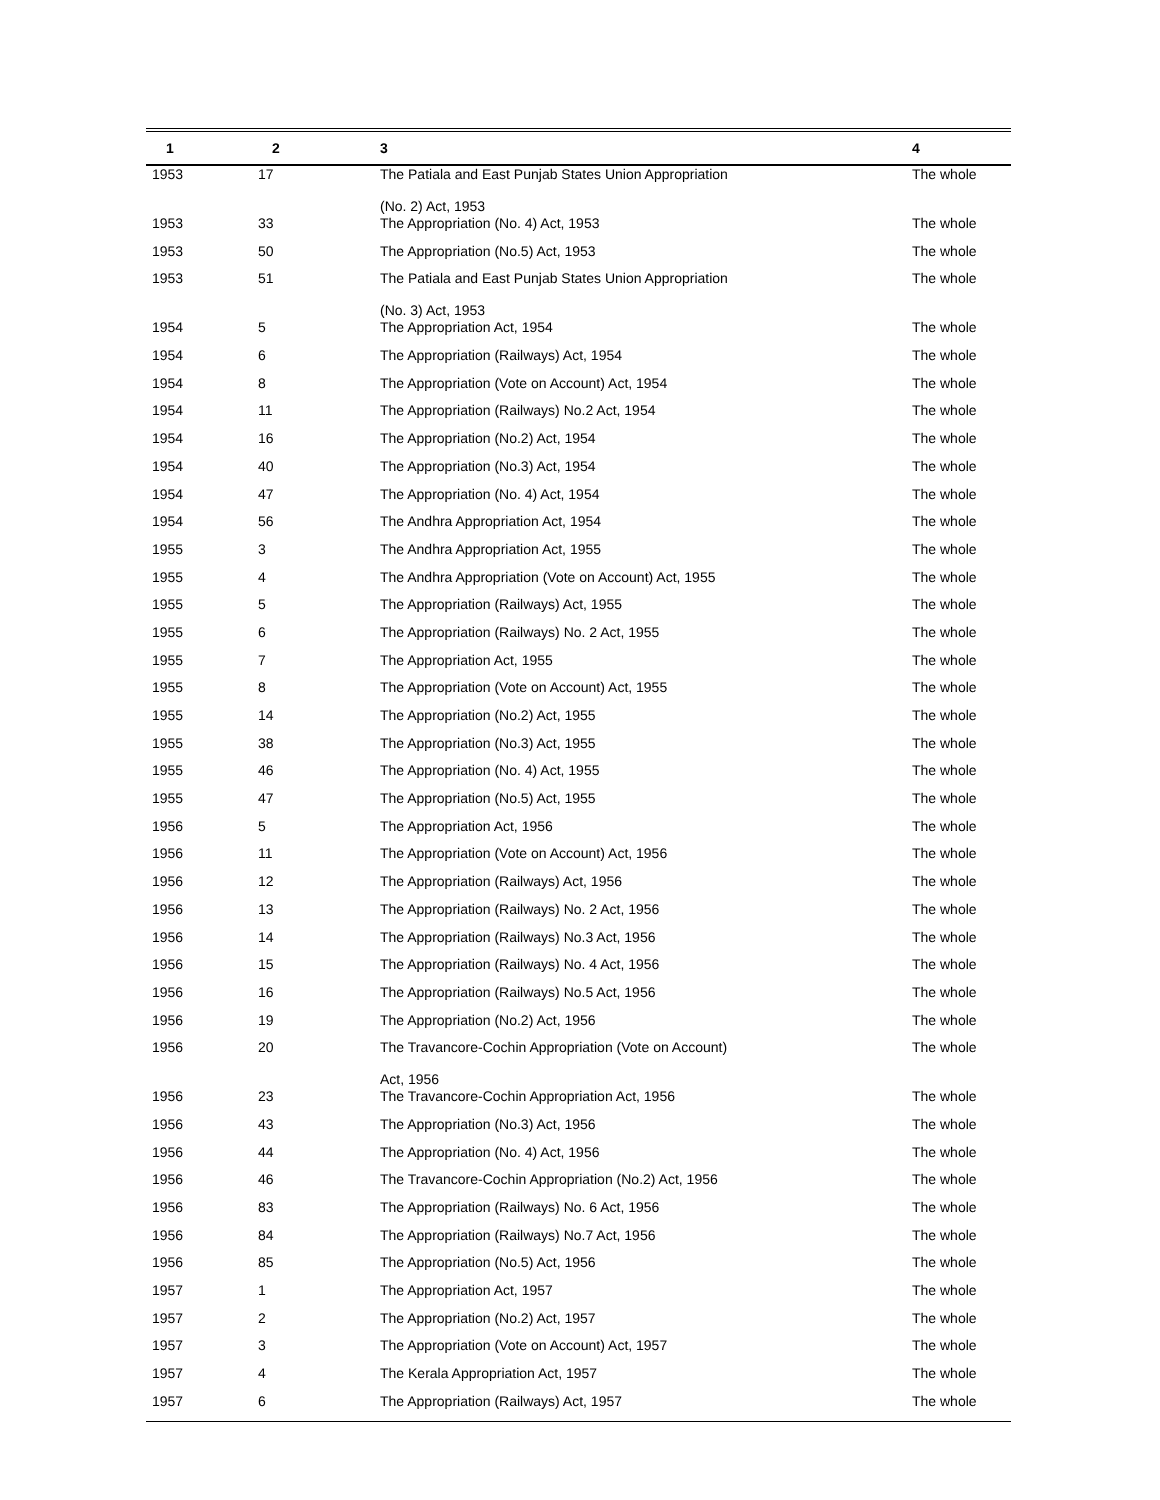| 1 | 2 | 3 | 4 |
| --- | --- | --- | --- |
| 1953 | 17 | The Patiala and East Punjab States Union Appropriation (No. 2) Act, 1953 | The whole |
| 1953 | 33 | The Appropriation (No. 4) Act, 1953 | The whole |
| 1953 | 50 | The Appropriation (No.5) Act, 1953 | The whole |
| 1953 | 51 | The Patiala and East Punjab States Union Appropriation (No. 3) Act, 1953 | The whole |
| 1954 | 5 | The Appropriation Act, 1954 | The whole |
| 1954 | 6 | The Appropriation (Railways) Act, 1954 | The whole |
| 1954 | 8 | The Appropriation (Vote on Account) Act, 1954 | The whole |
| 1954 | 11 | The Appropriation (Railways) No.2 Act, 1954 | The whole |
| 1954 | 16 | The Appropriation (No.2) Act, 1954 | The whole |
| 1954 | 40 | The Appropriation (No.3) Act, 1954 | The whole |
| 1954 | 47 | The Appropriation (No. 4) Act, 1954 | The whole |
| 1954 | 56 | The Andhra Appropriation Act, 1954 | The whole |
| 1955 | 3 | The Andhra Appropriation Act, 1955 | The whole |
| 1955 | 4 | The Andhra Appropriation (Vote on Account) Act, 1955 | The whole |
| 1955 | 5 | The Appropriation (Railways) Act, 1955 | The whole |
| 1955 | 6 | The Appropriation (Railways) No. 2 Act, 1955 | The whole |
| 1955 | 7 | The Appropriation Act, 1955 | The whole |
| 1955 | 8 | The Appropriation (Vote on Account) Act, 1955 | The whole |
| 1955 | 14 | The Appropriation (No.2) Act, 1955 | The whole |
| 1955 | 38 | The Appropriation (No.3) Act, 1955 | The whole |
| 1955 | 46 | The Appropriation (No. 4) Act, 1955 | The whole |
| 1955 | 47 | The Appropriation (No.5) Act, 1955 | The whole |
| 1956 | 5 | The Appropriation Act, 1956 | The whole |
| 1956 | 11 | The Appropriation (Vote on Account) Act, 1956 | The whole |
| 1956 | 12 | The Appropriation (Railways) Act, 1956 | The whole |
| 1956 | 13 | The Appropriation (Railways) No. 2 Act, 1956 | The whole |
| 1956 | 14 | The Appropriation (Railways) No.3 Act, 1956 | The whole |
| 1956 | 15 | The Appropriation (Railways) No. 4 Act, 1956 | The whole |
| 1956 | 16 | The Appropriation (Railways) No.5 Act, 1956 | The whole |
| 1956 | 19 | The Appropriation (No.2) Act, 1956 | The whole |
| 1956 | 20 | The Travancore-Cochin Appropriation (Vote on Account) Act, 1956 | The whole |
| 1956 | 23 | The Travancore-Cochin Appropriation Act, 1956 | The whole |
| 1956 | 43 | The Appropriation (No.3) Act, 1956 | The whole |
| 1956 | 44 | The Appropriation (No. 4) Act, 1956 | The whole |
| 1956 | 46 | The Travancore-Cochin Appropriation (No.2) Act, 1956 | The whole |
| 1956 | 83 | The Appropriation (Railways) No. 6 Act, 1956 | The whole |
| 1956 | 84 | The Appropriation (Railways) No.7 Act, 1956 | The whole |
| 1956 | 85 | The Appropriation (No.5) Act, 1956 | The whole |
| 1957 | 1 | The Appropriation Act, 1957 | The whole |
| 1957 | 2 | The Appropriation (No.2) Act, 1957 | The whole |
| 1957 | 3 | The Appropriation (Vote on Account) Act, 1957 | The whole |
| 1957 | 4 | The Kerala Appropriation Act, 1957 | The whole |
| 1957 | 6 | The Appropriation (Railways) Act, 1957 | The whole |